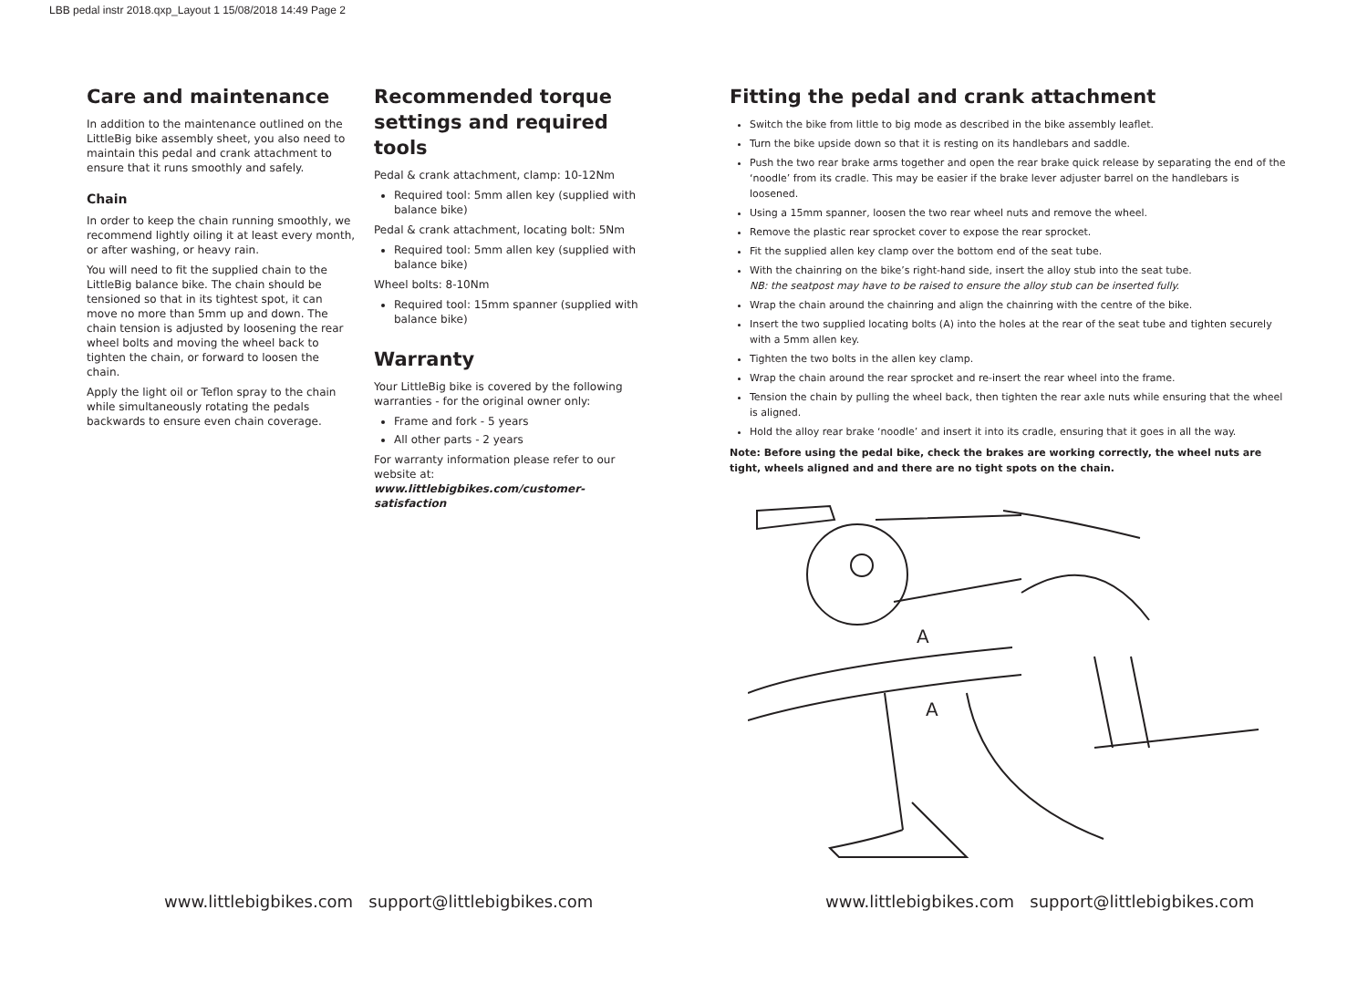LBB pedal instr 2018.qxp_Layout 1 15/08/2018 14:49 Page 2
Care and maintenance
In addition to the maintenance outlined on the LittleBig bike assembly sheet, you also need to maintain this pedal and crank attachment to ensure that it runs smoothly and safely.
Chain
In order to keep the chain running smoothly, we recommend lightly oiling it at least every month, or after washing, or heavy rain.
You will need to fit the supplied chain to the LittleBig balance bike. The chain should be tensioned so that in its tightest spot, it can move no more than 5mm up and down. The chain tension is adjusted by loosening the rear wheel bolts and moving the wheel back to tighten the chain, or forward to loosen the chain.
Apply the light oil or Teflon spray to the chain while simultaneously rotating the pedals backwards to ensure even chain coverage.
Recommended torque settings and required tools
Pedal & crank attachment, clamp: 10-12Nm
Required tool: 5mm allen key (supplied with balance bike)
Pedal & crank attachment, locating bolt: 5Nm
Required tool: 5mm allen key (supplied with balance bike)
Wheel bolts: 8-10Nm
Required tool: 15mm spanner (supplied with balance bike)
Warranty
Your LittleBig bike is covered by the following warranties - for the original owner only:
Frame and fork - 5 years
All other parts - 2 years
For warranty information please refer to our website at: www.littlebigbikes.com/customer-satisfaction
Fitting the pedal and crank attachment
Switch the bike from little to big mode as described in the bike assembly leaflet.
Turn the bike upside down so that it is resting on its handlebars and saddle.
Push the two rear brake arms together and open the rear brake quick release by separating the end of the ‘noodle’ from its cradle. This may be easier if the brake lever adjuster barrel on the handlebars is loosened.
Using a 15mm spanner, loosen the two rear wheel nuts and remove the wheel.
Remove the plastic rear sprocket cover to expose the rear sprocket.
Fit the supplied allen key clamp over the bottom end of the seat tube.
With the chainring on the bike’s right-hand side, insert the alloy stub into the seat tube.
NB: the seatpost may have to be raised to ensure the alloy stub can be inserted fully.
Wrap the chain around the chainring and align the chainring with the centre of the bike.
Insert the two supplied locating bolts (A) into the holes at the rear of the seat tube and tighten securely with a 5mm allen key.
Tighten the two bolts in the allen key clamp.
Wrap the chain around the rear sprocket and re-insert the rear wheel into the frame.
Tension the chain by pulling the wheel back, then tighten the rear axle nuts while ensuring that the wheel is aligned.
Hold the alloy rear brake ‘noodle’ and insert it into its cradle, ensuring that it goes in all the way.
Note: Before using the pedal bike, check the brakes are working correctly, the wheel nuts are tight, wheels aligned and and there are no tight spots on the chain.
A
A
www.littlebigbikes.com support@littlebigbikes.com
www.littlebigbikes.com support@littlebigbikes.com